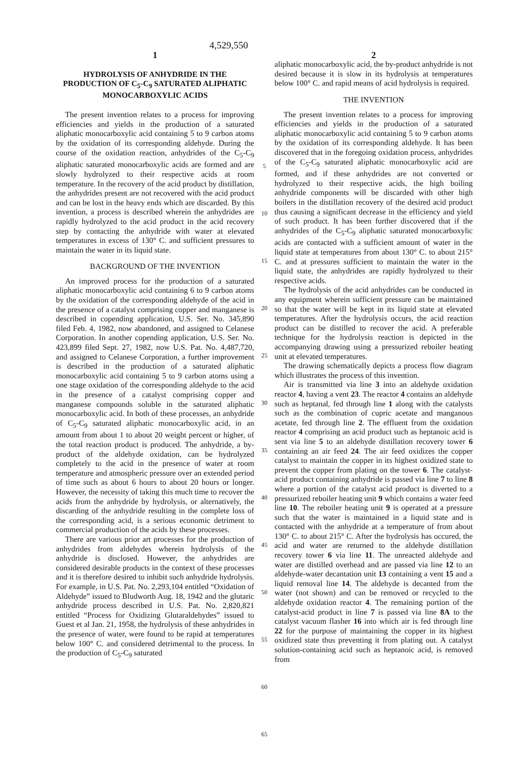4,529,550
1 2
HYDROLYSIS OF ANHYDRIDE IN THE PRODUCTION OF C<sub>5</sub>-C<sub>9</sub> SATURATED ALIPHATIC MONOCARBOXYLIC ACIDS
The present invention relates to a process for improving efficiencies and yields in the production of a saturated aliphatic monocarboxylic acid containing 5 to 9 carbon atoms by the oxidation of its corresponding aldehyde. During the course of the oxidation reaction, anhydrides of the C<sub>5</sub>-C<sub>9</sub> aliphatic saturated monocarboxylic acids are formed and are slowly hydrolyzed to their respective acids at room temperature. In the recovery of the acid product by distillation, the anhydrides present are not recovered with the acid product and can be lost in the heavy ends which are discarded. By this invention, a process is described wherein the anhydrides are rapidly hydrolyzed to the acid product in the acid recovery step by contacting the anhydride with water at elevated temperatures in excess of 130° C. and sufficient pressures to maintain the water in its liquid state.
BACKGROUND OF THE INVENTION
An improved process for the production of a saturated aliphatic monocarboxylic acid containing 6 to 9 carbon atoms by the oxidation of the corresponding aldehyde of the acid in the presence of a catalyst comprising copper and manganese is described in copending application, U.S. Ser. No. 345,890 filed Feb. 4, 1982, now abandoned, and assigned to Celanese Corporation. In another copending application, U.S. Ser. No. 423,899 filed Sept. 27, 1982, now U.S. Pat. No. 4,487,720, and assigned to Celanese Corporation, a further improvement is described in the production of a saturated aliphatic monocarboxylic acid containing 5 to 9 carbon atoms using a one stage oxidation of the corresponding aldehyde to the acid in the presence of a catalyst comprising copper and manganese compounds soluble in the saturated aliphatic monocarboxylic acid. In both of these processes, an anhydride of C<sub>5</sub>-C<sub>9</sub> saturated aliphatic monocarboxylic acid, in an amount from about 1 to about 20 weight percent or higher, of the total reaction product is produced. The anhydride, a by-product of the aldehyde oxidation, can be hydrolyzed completely to the acid in the presence of water at room temperature and atmospheric pressure over an extended period of time such as about 6 hours to about 20 hours or longer. However, the necessity of taking this much time to recover the acids from the anhydride by hydrolysis, or alternatively, the discarding of the anhydride resulting in the complete loss of the corresponding acid, is a serious economic detriment to commercial production of the acids by these processes.
There are various prior art processes for the production of anhydrides from aldehydes wherein hydrolysis of the anhydride is disclosed. However, the anhydrides are considered desirable products in the context of these processes and it is therefore desired to inhibit such anhydride hydrolysis. For example, in U.S. Pat. No. 2,293,104 entitled “Oxidation of Aldehyde” issued to Bludworth Aug. 18, 1942 and the glutaric anhydride process described in U.S. Pat. No. 2,820,821 entitled “Process for Oxidizing Glutaraldehydes” issued to Guest et al Jan. 21, 1958, the hydrolysis of these anhydrides in the presence of water, were found to be rapid at temperatures below 100° C. and considered detrimental to the process. In the production of C<sub>5</sub>-C<sub>9</sub> saturated
5
10
15
20
25
30
35
40
45
50
55
60
65
aliphatic monocarboxylic acid, the by-product anhydride is not desired because it is slow in its hydrolysis at temperatures below 100° C. and rapid means of acid hydrolysis is required.
THE INVENTION
The present invention relates to a process for improving efficiencies and yields in the production of a saturated aliphatic monocarboxylic acid containing 5 to 9 carbon atoms by the oxidation of its corresponding aldehyde. It has been discovered that in the foregoing oxidation process, anhydrides of the C<sub>5</sub>-C<sub>9</sub> saturated aliphatic monocarboxylic acid are formed, and if these anhydrides are not converted or hydrolyzed to their respective acids, the high boiling anhydride components will be discarded with other high boilers in the distillation recovery of the desired acid product thus causing a significant decrease in the efficiency and yield of such product. It has been further discovered that if the anhydrides of the C<sub>5</sub>-C<sub>9</sub> aliphatic saturated monocarboxylic acids are contacted with a sufficient amount of water in the liquid state at temperatures from about 130° C. to about 215° C. and at pressures sufficient to maintain the water in the liquid state, the anhydrides are rapidly hydrolyzed to their respective acids.
The hydrolysis of the acid anhydrides can be conducted in any equipment wherein sufficient pressure can be maintained so that the water will be kept in its liquid state at elevated temperatures. After the hydrolysis occurs, the acid reaction product can be distilled to recover the acid. A preferable technique for the hydrolysis reaction is depicted in the accompanying drawing using a pressurized reboiler heating unit at elevated temperatures.
The drawing schematically depicts a process flow diagram which illustrates the process of this invention.
Air is transmitted via line 3 into an aldehyde oxidation reactor 4, having a vent 23. The reactor 4 contains an aldehyde such as heptanal, fed through line 1 along with the catalysts such as the combination of cupric acetate and manganous acetate, fed through line 2. The effluent from the oxidation reactor 4 comprising an acid product such as heptanoic acid is sent via line 5 to an aldehyde distillation recovery tower 6 containing an air feed 24. The air feed oxidizes the copper catalyst to maintain the copper in its highest oxidized state to prevent the copper from plating on the tower 6. The catalyst-acid product containing anhydride is passed via line 7 to line 8 where a portion of the catalyst acid product is diverted to a pressurized reboiler heating unit 9 which contains a water feed line 10. The reboiler heating unit 9 is operated at a pressure such that the water is maintained in a liquid state and is contacted with the anhydride at a temperature of from about 130° C. to about 215° C. After the hydrolysis has occured, the acid and water are returned to the aldehyde distillation recovery tower 6 via line 11. The unreacted aldehyde and water are distilled overhead and are passed via line 12 to an aldehyde-water decantation unit 13 containing a vent 15 and a liquid removal line 14. The aldehyde is decanted from the water (not shown) and can be removed or recycled to the aldehyde oxidation reactor 4. The remaining portion of the catalyst-acid product in line 7 is passed via line 8A to the catalyst vacuum flasher 16 into which air is fed through line 22 for the purpose of maintaining the copper in its highest oxidized state thus preventing it from plating out. A catalyst solution-containing acid such as heptanoic acid, is removed from